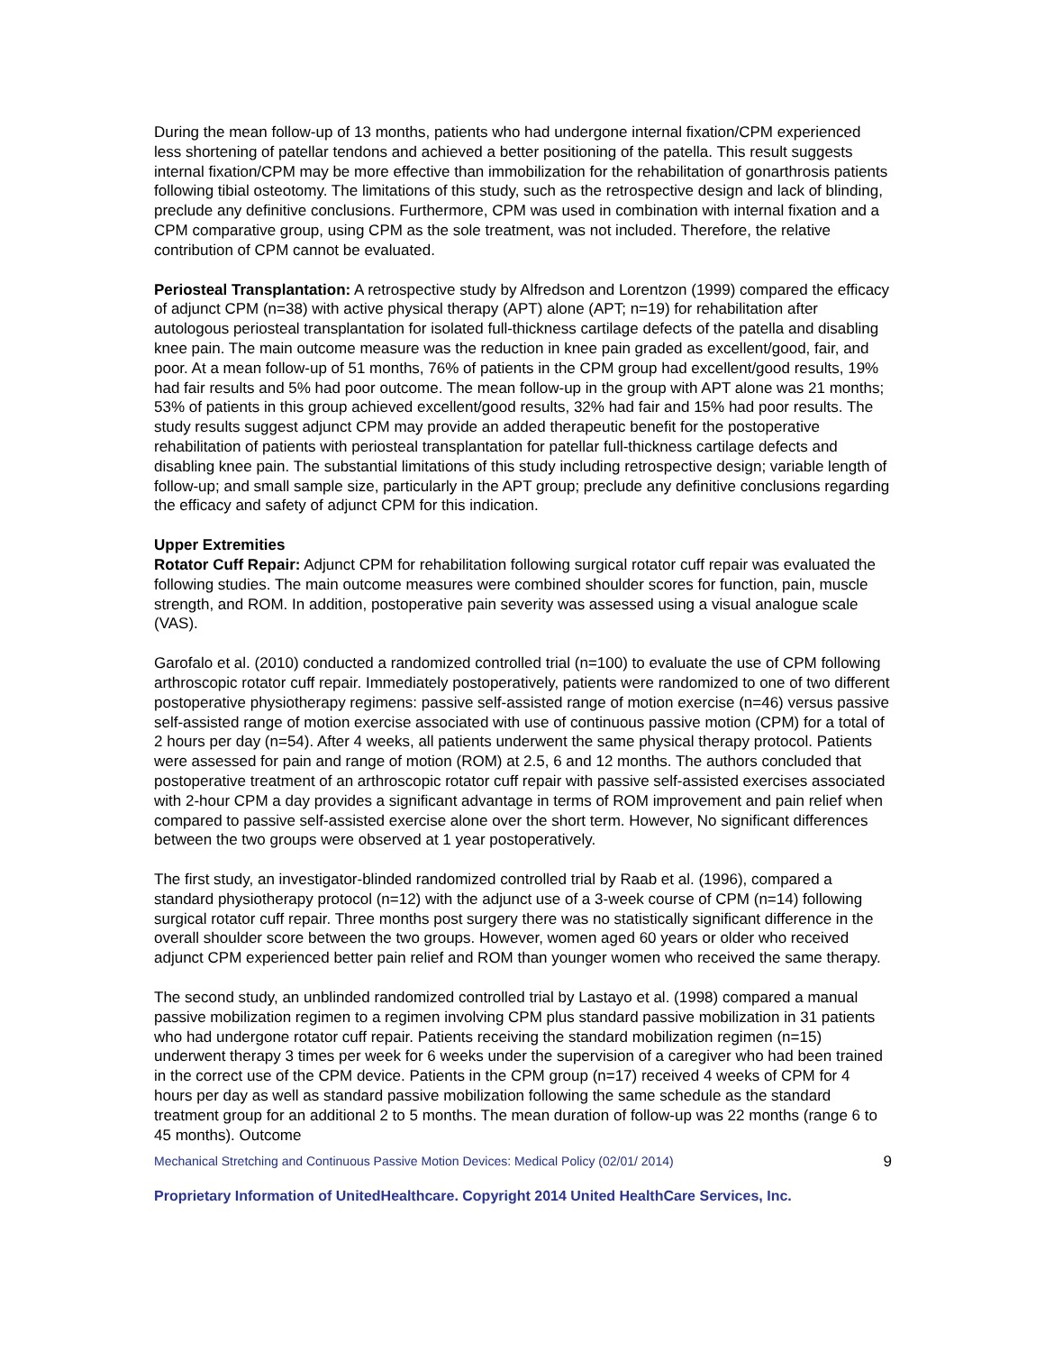During the mean follow-up of 13 months, patients who had undergone internal fixation/CPM experienced less shortening of patellar tendons and achieved a better positioning of the patella. This result suggests internal fixation/CPM may be more effective than immobilization for the rehabilitation of gonarthrosis patients following tibial osteotomy. The limitations of this study, such as the retrospective design and lack of blinding, preclude any definitive conclusions. Furthermore, CPM was used in combination with internal fixation and a CPM comparative group, using CPM as the sole treatment, was not included. Therefore, the relative contribution of CPM cannot be evaluated.
Periosteal Transplantation: A retrospective study by Alfredson and Lorentzon (1999) compared the efficacy of adjunct CPM (n=38) with active physical therapy (APT) alone (APT; n=19) for rehabilitation after autologous periosteal transplantation for isolated full-thickness cartilage defects of the patella and disabling knee pain. The main outcome measure was the reduction in knee pain graded as excellent/good, fair, and poor. At a mean follow-up of 51 months, 76% of patients in the CPM group had excellent/good results, 19% had fair results and 5% had poor outcome. The mean follow-up in the group with APT alone was 21 months; 53% of patients in this group achieved excellent/good results, 32% had fair and 15% had poor results. The study results suggest adjunct CPM may provide an added therapeutic benefit for the postoperative rehabilitation of patients with periosteal transplantation for patellar full-thickness cartilage defects and disabling knee pain. The substantial limitations of this study including retrospective design; variable length of follow-up; and small sample size, particularly in the APT group; preclude any definitive conclusions regarding the efficacy and safety of adjunct CPM for this indication.
Upper Extremities
Rotator Cuff Repair: Adjunct CPM for rehabilitation following surgical rotator cuff repair was evaluated the following studies. The main outcome measures were combined shoulder scores for function, pain, muscle strength, and ROM. In addition, postoperative pain severity was assessed using a visual analogue scale (VAS).
Garofalo et al. (2010) conducted a randomized controlled trial (n=100) to evaluate the use of CPM following arthroscopic rotator cuff repair. Immediately postoperatively, patients were randomized to one of two different postoperative physiotherapy regimens: passive self-assisted range of motion exercise (n=46) versus passive self-assisted range of motion exercise associated with use of continuous passive motion (CPM) for a total of 2 hours per day (n=54). After 4 weeks, all patients underwent the same physical therapy protocol. Patients were assessed for pain and range of motion (ROM) at 2.5, 6 and 12 months. The authors concluded that postoperative treatment of an arthroscopic rotator cuff repair with passive self-assisted exercises associated with 2-hour CPM a day provides a significant advantage in terms of ROM improvement and pain relief when compared to passive self-assisted exercise alone over the short term. However, No significant differences between the two groups were observed at 1 year postoperatively.
The first study, an investigator-blinded randomized controlled trial by Raab et al. (1996), compared a standard physiotherapy protocol (n=12) with the adjunct use of a 3-week course of CPM (n=14) following surgical rotator cuff repair. Three months post surgery there was no statistically significant difference in the overall shoulder score between the two groups. However, women aged 60 years or older who received adjunct CPM experienced better pain relief and ROM than younger women who received the same therapy.
The second study, an unblinded randomized controlled trial by Lastayo et al. (1998) compared a manual passive mobilization regimen to a regimen involving CPM plus standard passive mobilization in 31 patients who had undergone rotator cuff repair. Patients receiving the standard mobilization regimen (n=15) underwent therapy 3 times per week for 6 weeks under the supervision of a caregiver who had been trained in the correct use of the CPM device. Patients in the CPM group (n=17) received 4 weeks of CPM for 4 hours per day as well as standard passive mobilization following the same schedule as the standard treatment group for an additional 2 to 5 months. The mean duration of follow-up was 22 months (range 6 to 45 months). Outcome
Mechanical Stretching and Continuous Passive Motion Devices: Medical Policy (02/01/ 2014) 9
Proprietary Information of UnitedHealthcare. Copyright 2014 United HealthCare Services, Inc.